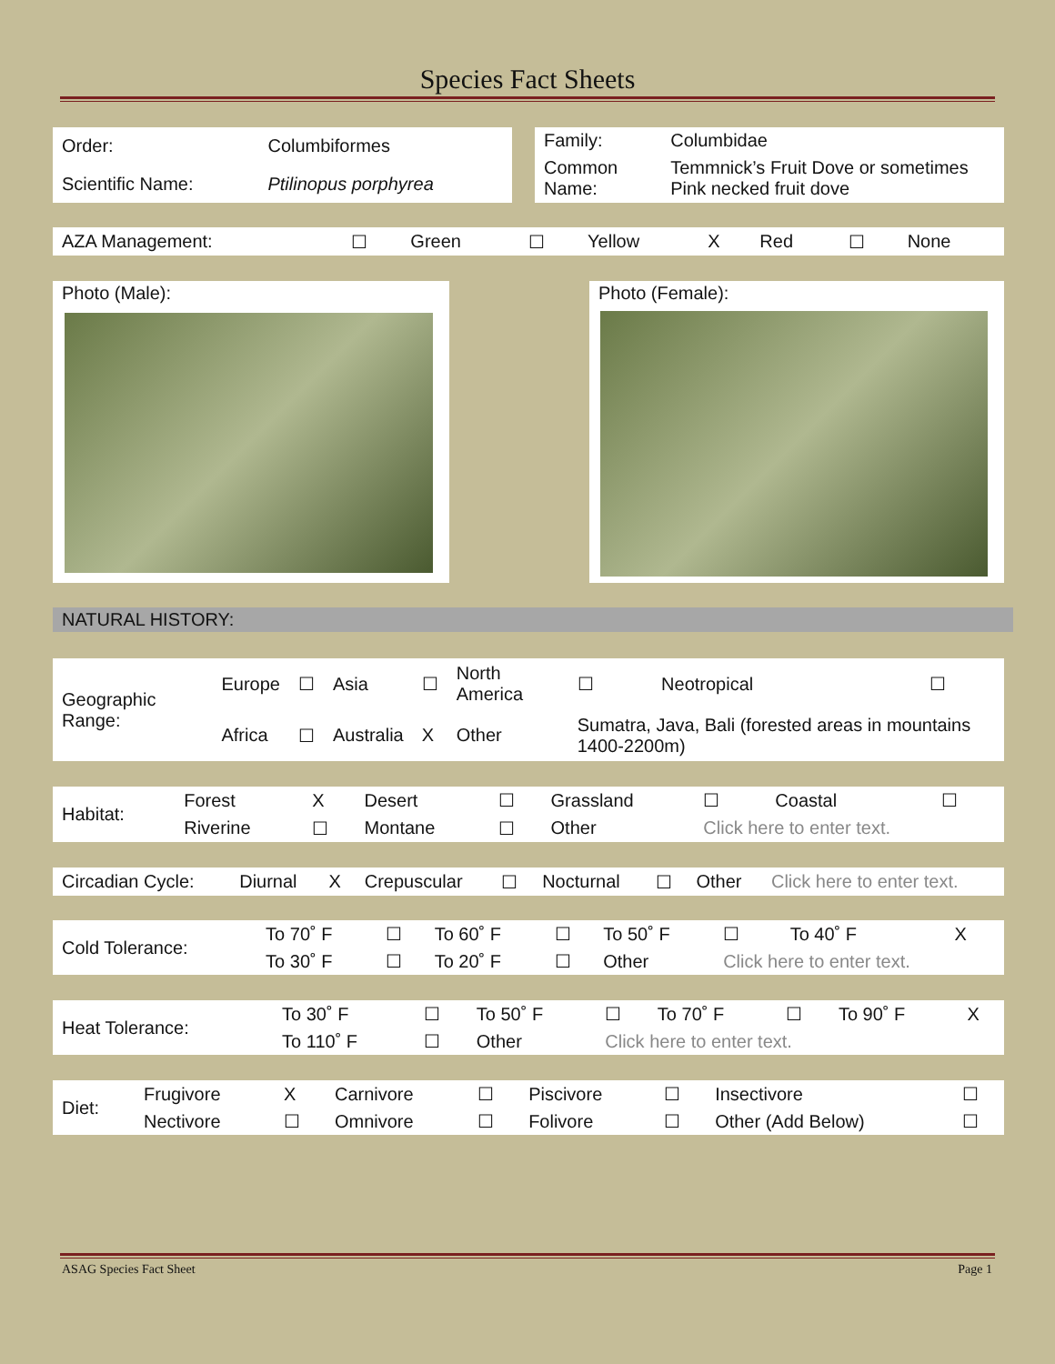Species Fact Sheets
| Order: | Columbiformes |
| Scientific Name: | Ptilinopus porphyrea |
| Family: | Columbidae |
| Common Name: | Temmnick’s Fruit Dove or sometimes Pink necked fruit dove |
| AZA Management: | ☐ | Green | ☐ | Yellow | X | Red | ☐ | None |
Photo (Male): Photo (Female):
NATURAL HISTORY:
| Geographic Range: | Europe | ☐ | Asia | ☐ | North America | ☐ | Neotropical | ☐ |
| | Africa | ☐ | Australia | X | Other | Sumatra, Java, Bali (forested areas in mountains 1400-2200m) | | |
| Habitat: | Forest | X | Desert | ☐ | Grassland | ☐ | Coastal | ☐ |
| | Riverine | ☐ | Montane | ☐ | Other | Click here to enter text. | | |
| Circadian Cycle: | Diurnal | X | Crepuscular | ☐ | Nocturnal | ☐ | Other | Click here to enter text. |
| Cold Tolerance: | To 70˚ F | ☐ | To 60˚ F | ☐ | To 50˚ F | ☐ | To 40˚ F | X |
| | To 30˚ F | ☐ | To 20˚ F | ☐ | Other | Click here to enter text. | | |
| Heat Tolerance: | To 30˚ F | ☐ | To 50˚ F | ☐ | To 70˚ F | ☐ | To 90˚ F | X |
| | To 110˚ F | ☐ | Other | Click here to enter text. | | | | |
| Diet: | Frugivore | X | Carnivore | ☐ | Piscivore | ☐ | Insectivore | ☐ |
| | Nectivore | ☐ | Omnivore | ☐ | Folivore | ☐ | Other (Add Below) | ☐ |
ASAG Species Fact Sheet Page 1